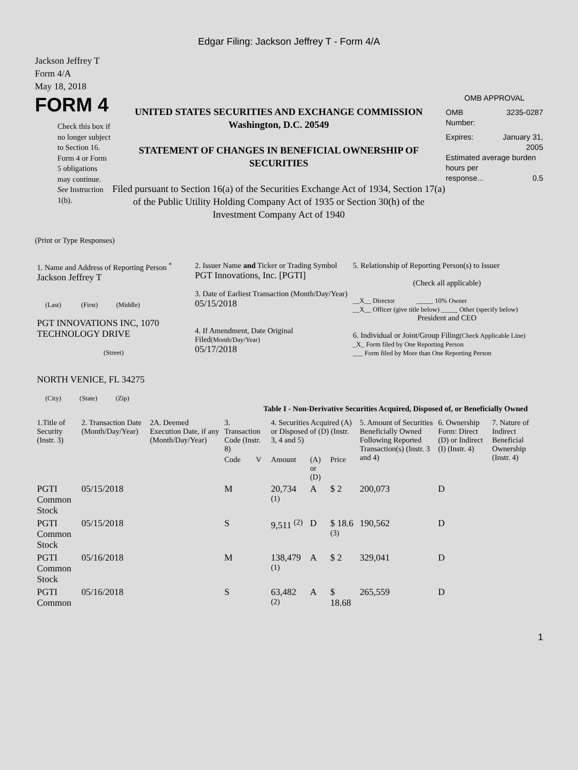Edgar Filing: Jackson Jeffrey T - Form 4/A
Jackson Jeffrey T
Form 4/A
May 18, 2018
FORM 4
Check this box if no longer subject to Section 16. Form 4 or Form 5 obligations may continue. See Instruction 1(b).
UNITED STATES SECURITIES AND EXCHANGE COMMISSION
Washington, D.C. 20549
STATEMENT OF CHANGES IN BENEFICIAL OWNERSHIP OF SECURITIES
Filed pursuant to Section 16(a) of the Securities Exchange Act of 1934, Section 17(a) of the Public Utility Holding Company Act of 1935 or Section 30(h) of the Investment Company Act of 1940
OMB APPROVAL
OMB
Number: 3235-0287
Expires: January 31,
2005
Estimated average burden hours per
response... 0.5
(Print or Type Responses)
| 1. Name and Address of Reporting Person <sup>*</sup> Jackson Jeffrey T (Last) (First) (Middle) PGT INNOVATIONS INC, 1070 TECHNOLOGY DRIVE (Street) NORTH VENICE, FL 34275 (City) (State) (Zip) | 2. Issuer Name and Ticker or Trading Symbol PGT Innovations, Inc. [PGTI] 3. Date of Earliest Transaction (Month/Day/Year) 05/15/2018 4. If Amendment, Date Original Filed (Month/Day/Year) 05/17/2018 | 5. Relationship of Reporting Person(s) to Issuer (Check all applicable) __X__ Director _____ 10% Owner __X__ Officer (give title below) _____ Other (specify below) President and CEO 6. Individual or Joint/Group Filing (Check Applicable Line) _X_ Form filed by One Reporting Person ___ Form filed by More than One Reporting Person |
Table I - Non-Derivative Securities Acquired, Disposed of, or Beneficially Owned
| 1.Title of Security (Instr. 3) | 2. Transaction Date (Month/Day/Year) | 2A. Deemed Execution Date, if any (Month/Day/Year) | 3. Transaction Code (Instr. 8) | | 4. Securities Acquired (A) or Disposed of (D) (Instr. 3, 4 and 5) | | | 5. Amount of Securities Beneficially Owned Following Reported Transaction(s) (Instr. 3 and 4) | 6. Ownership Form: Direct (D) or Indirect (I) (Instr. 4) | 7. Nature of Indirect Beneficial Ownership (Instr. 4) |
| --- | --- | --- | --- | --- | --- | --- | --- | --- | --- | --- |
| | | | Code | V | Amount | (A) or (D) | Price | | | |
| PGTI Common Stock | 05/15/2018 | | M | | 20,734 <sup>(1)</sup> | A | $ 2 | 200,073 | D | |
| PGTI Common Stock | 05/15/2018 | | S | | 9,511 <sup>(2)</sup> | D | $ 18.6 <sup>(3)</sup> | 190,562 | D | |
| PGTI Common Stock | 05/16/2018 | | M | | 138,479 <sup>(1)</sup> | A | $ 2 | 329,041 | D | |
| PGTI Common | 05/16/2018 | | S | | 63,482 <sup>(2)</sup> | A | $ 18.68 | 265,559 | D | |
1